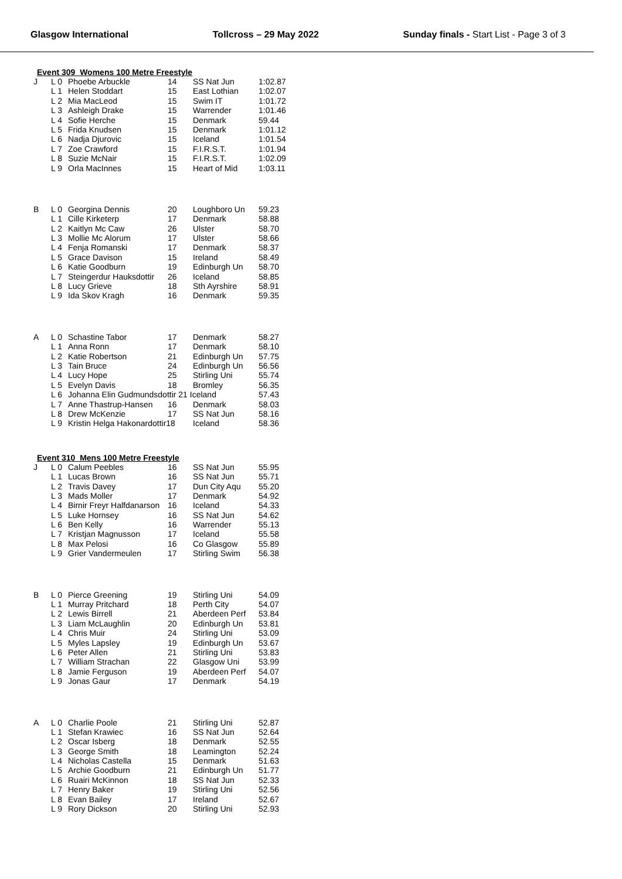Glasgow International Tollcross – 29 May 2022 Sunday finals - Start List - Page 3 of 3
Event 309 Womens 100 Metre Freestyle
| J | L 0 | Phoebe Arbuckle | 14 | SS Nat Jun | 1:02.87 |
| | L 1 | Helen Stoddart | 15 | East Lothian | 1:02.07 |
| | L 2 | Mia MacLeod | 15 | Swim IT | 1:01.72 |
| | L 3 | Ashleigh Drake | 15 | Warrender | 1:01.46 |
| | L 4 | Sofie Herche | 15 | Denmark | 59.44 |
| | L 5 | Frida Knudsen | 15 | Denmark | 1:01.12 |
| | L 6 | Nadja Djurovic | 15 | Iceland | 1:01.54 |
| | L 7 | Zoe Crawford | 15 | F.I.R.S.T. | 1:01.94 |
| | L 8 | Suzie McNair | 15 | F.I.R.S.T. | 1:02.09 |
| | L 9 | Orla MacInnes | 15 | Heart of Mid | 1:03.11 |
| B | L 0 | Georgina Dennis | 20 | Loughboro Un | 59.23 |
| | L 1 | Cille Kirketerp | 17 | Denmark | 58.88 |
| | L 2 | Kaitlyn Mc Caw | 26 | Ulster | 58.70 |
| | L 3 | Mollie Mc Alorum | 17 | Ulster | 58.66 |
| | L 4 | Fenja Romanski | 17 | Denmark | 58.37 |
| | L 5 | Grace Davison | 15 | Ireland | 58.49 |
| | L 6 | Katie Goodburn | 19 | Edinburgh Un | 58.70 |
| | L 7 | Steingerdur Hauksdottir | 26 | Iceland | 58.85 |
| | L 8 | Lucy Grieve | 18 | Sth Ayrshire | 58.91 |
| | L 9 | Ida Skov Kragh | 16 | Denmark | 59.35 |
| A | L 0 | Schastine Tabor | 17 | Denmark | 58.27 |
| | L 1 | Anna Ronn | 17 | Denmark | 58.10 |
| | L 2 | Katie Robertson | 21 | Edinburgh Un | 57.75 |
| | L 3 | Tain Bruce | 24 | Edinburgh Un | 56.56 |
| | L 4 | Lucy Hope | 25 | Stirling Uni | 55.74 |
| | L 5 | Evelyn Davis | 18 | Bromley | 56.35 |
| | L 6 | Johanna Elin Gudmundsdottir 21 Iceland | | | 57.43 |
| | L 7 | Anne Thastrup-Hansen | 16 | Denmark | 58.03 |
| | L 8 | Drew McKenzie | 17 | SS Nat Jun | 58.16 |
| | L 9 | Kristin Helga Hakonardottir18 | | Iceland | 58.36 |
Event 310 Mens 100 Metre Freestyle
| J | L 0 | Calum Peebles | 16 | SS Nat Jun | 55.95 |
| | L 1 | Lucas Brown | 16 | SS Nat Jun | 55.71 |
| | L 2 | Travis Davey | 17 | Dun City Aqu | 55.20 |
| | L 3 | Mads Moller | 17 | Denmark | 54.92 |
| | L 4 | Birnir Freyr Halfdanarson | 16 | Iceland | 54.33 |
| | L 5 | Luke Hornsey | 16 | SS Nat Jun | 54.62 |
| | L 6 | Ben Kelly | 16 | Warrender | 55.13 |
| | L 7 | Kristjan Magnusson | 17 | Iceland | 55.58 |
| | L 8 | Max Pelosi | 16 | Co Glasgow | 55.89 |
| | L 9 | Grier Vandermeulen | 17 | Stirling Swim | 56.38 |
| B | L 0 | Pierce Greening | 19 | Stirling Uni | 54.09 |
| | L 1 | Murray Pritchard | 18 | Perth City | 54.07 |
| | L 2 | Lewis Birrell | 21 | Aberdeen Perf | 53.84 |
| | L 3 | Liam McLaughlin | 20 | Edinburgh Un | 53.81 |
| | L 4 | Chris Muir | 24 | Stirling Uni | 53.09 |
| | L 5 | Myles Lapsley | 19 | Edinburgh Un | 53.67 |
| | L 6 | Peter Allen | 21 | Stirling Uni | 53.83 |
| | L 7 | William Strachan | 22 | Glasgow Uni | 53.99 |
| | L 8 | Jamie Ferguson | 19 | Aberdeen Perf | 54.07 |
| | L 9 | Jonas Gaur | 17 | Denmark | 54.19 |
| A | L 0 | Charlie Poole | 21 | Stirling Uni | 52.87 |
| | L 1 | Stefan Krawiec | 16 | SS Nat Jun | 52.64 |
| | L 2 | Oscar Isberg | 18 | Denmark | 52.55 |
| | L 3 | George Smith | 18 | Leamington | 52.24 |
| | L 4 | Nicholas Castella | 15 | Denmark | 51.63 |
| | L 5 | Archie Goodburn | 21 | Edinburgh Un | 51.77 |
| | L 6 | Ruairi McKinnon | 18 | SS Nat Jun | 52.33 |
| | L 7 | Henry Baker | 19 | Stirling Uni | 52.56 |
| | L 8 | Evan Bailey | 17 | Ireland | 52.67 |
| | L 9 | Rory Dickson | 20 | Stirling Uni | 52.93 |